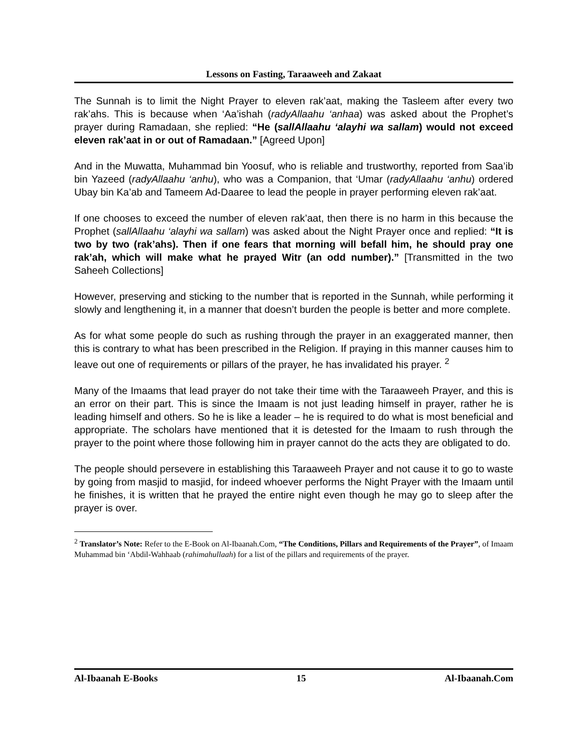Lessons on Fasting, Taraaweeh and Zakaat
The Sunnah is to limit the Night Prayer to eleven rak’aat, making the Tasleem after every two rak’ahs. This is because when ‘Aa’ishah (radyAllaahu ‘anhaa) was asked about the Prophet’s prayer during Ramadaan, she replied: “He (sallAllaahu ‘alayhi wa sallam) would not exceed eleven rak’aat in or out of Ramadaan.” [Agreed Upon]
And in the Muwatta, Muhammad bin Yoosuf, who is reliable and trustworthy, reported from Saa’ib bin Yazeed (radyAllaahu ‘anhu), who was a Companion, that ‘Umar (radyAllaahu ‘anhu) ordered Ubay bin Ka’ab and Tameem Ad-Daaree to lead the people in prayer performing eleven rak’aat.
If one chooses to exceed the number of eleven rak’aat, then there is no harm in this because the Prophet (sallAllaahu ‘alayhi wa sallam) was asked about the Night Prayer once and replied: “It is two by two (rak’ahs). Then if one fears that morning will befall him, he should pray one rak’ah, which will make what he prayed Witr (an odd number).” [Transmitted in the two Saheeh Collections]
However, preserving and sticking to the number that is reported in the Sunnah, while performing it slowly and lengthening it, in a manner that doesn’t burden the people is better and more complete.
As for what some people do such as rushing through the prayer in an exaggerated manner, then this is contrary to what has been prescribed in the Religion. If praying in this manner causes him to leave out one of requirements or pillars of the prayer, he has invalidated his prayer. <sup>2</sup>
Many of the Imaams that lead prayer do not take their time with the Taraaweeh Prayer, and this is an error on their part. This is since the Imaam is not just leading himself in prayer, rather he is leading himself and others. So he is like a leader – he is required to do what is most beneficial and appropriate. The scholars have mentioned that it is detested for the Imaam to rush through the prayer to the point where those following him in prayer cannot do the acts they are obligated to do.
The people should persevere in establishing this Taraaweeh Prayer and not cause it to go to waste by going from masjid to masjid, for indeed whoever performs the Night Prayer with the Imaam until he finishes, it is written that he prayed the entire night even though he may go to sleep after the prayer is over.
<sup>2</sup> Translator’s Note: Refer to the E-Book on Al-Ibaanah.Com, “The Conditions, Pillars and Requirements of the Prayer”, of Imaam Muhammad bin ‘Abdil-Wahhaab (rahimahullaah) for a list of the pillars and requirements of the prayer.
Al-Ibaanah E-Books 15 Al-Ibaanah.Com